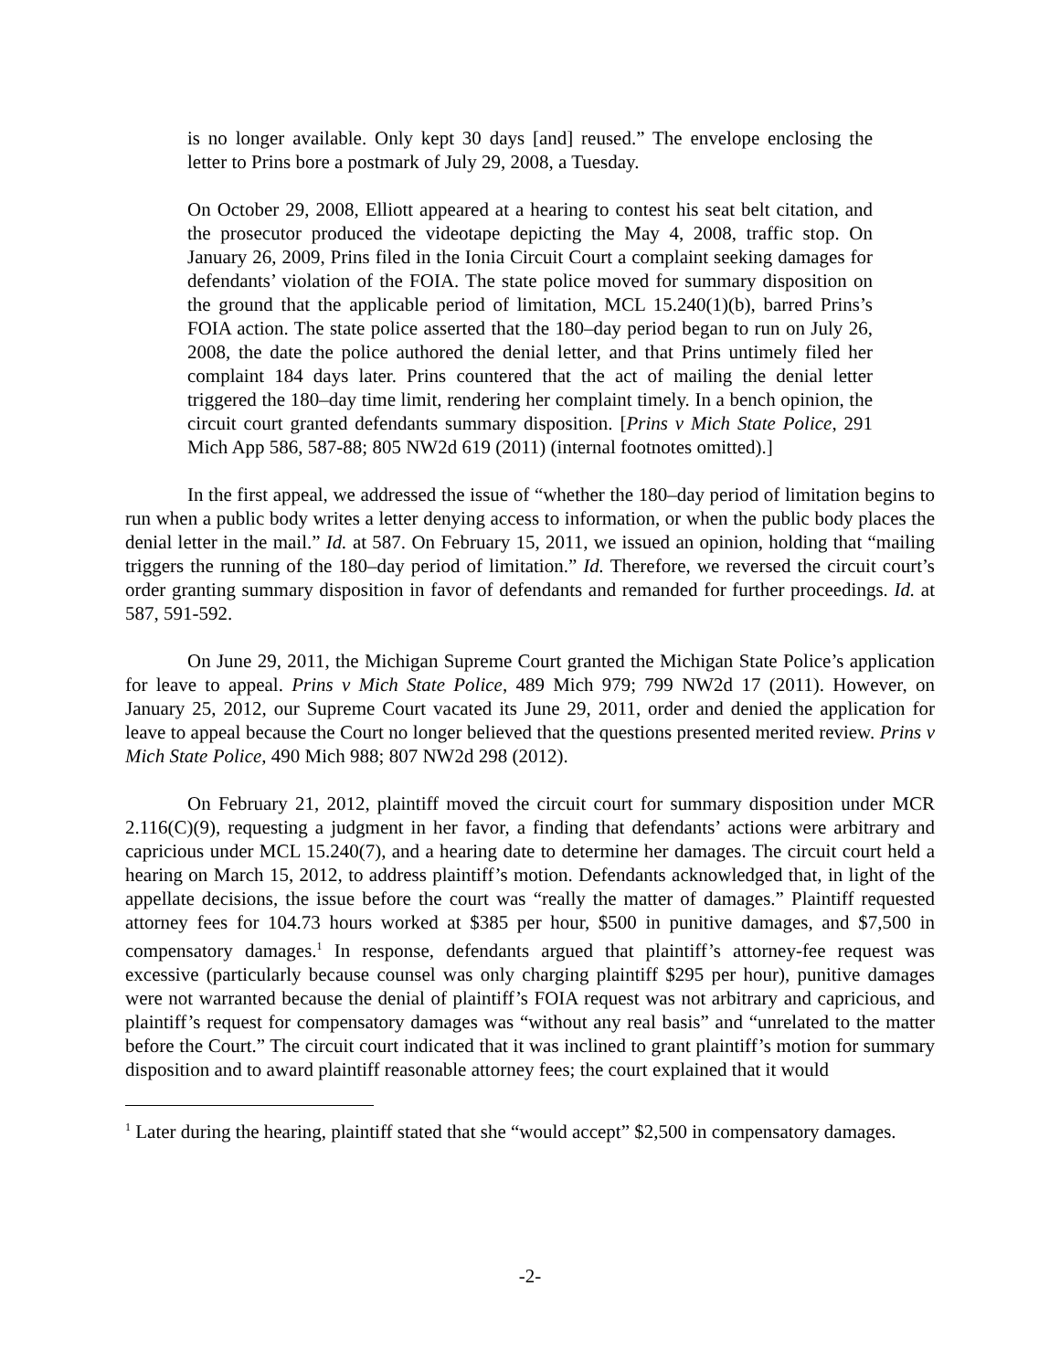is no longer available. Only kept 30 days [and] reused.” The envelope enclosing the letter to Prins bore a postmark of July 29, 2008, a Tuesday.
On October 29, 2008, Elliott appeared at a hearing to contest his seat belt citation, and the prosecutor produced the videotape depicting the May 4, 2008, traffic stop. On January 26, 2009, Prins filed in the Ionia Circuit Court a complaint seeking damages for defendants’ violation of the FOIA. The state police moved for summary disposition on the ground that the applicable period of limitation, MCL 15.240(1)(b), barred Prins’s FOIA action. The state police asserted that the 180–day period began to run on July 26, 2008, the date the police authored the denial letter, and that Prins untimely filed her complaint 184 days later. Prins countered that the act of mailing the denial letter triggered the 180–day time limit, rendering her complaint timely. In a bench opinion, the circuit court granted defendants summary disposition. [Prins v Mich State Police, 291 Mich App 586, 587-88; 805 NW2d 619 (2011) (internal footnotes omitted).]
In the first appeal, we addressed the issue of “whether the 180–day period of limitation begins to run when a public body writes a letter denying access to information, or when the public body places the denial letter in the mail.” Id. at 587. On February 15, 2011, we issued an opinion, holding that “mailing triggers the running of the 180–day period of limitation.” Id. Therefore, we reversed the circuit court’s order granting summary disposition in favor of defendants and remanded for further proceedings. Id. at 587, 591-592.
On June 29, 2011, the Michigan Supreme Court granted the Michigan State Police’s application for leave to appeal. Prins v Mich State Police, 489 Mich 979; 799 NW2d 17 (2011). However, on January 25, 2012, our Supreme Court vacated its June 29, 2011, order and denied the application for leave to appeal because the Court no longer believed that the questions presented merited review. Prins v Mich State Police, 490 Mich 988; 807 NW2d 298 (2012).
On February 21, 2012, plaintiff moved the circuit court for summary disposition under MCR 2.116(C)(9), requesting a judgment in her favor, a finding that defendants’ actions were arbitrary and capricious under MCL 15.240(7), and a hearing date to determine her damages. The circuit court held a hearing on March 15, 2012, to address plaintiff’s motion. Defendants acknowledged that, in light of the appellate decisions, the issue before the court was “really the matter of damages.” Plaintiff requested attorney fees for 104.73 hours worked at $385 per hour, $500 in punitive damages, and $7,500 in compensatory damages.<sup>1</sup> In response, defendants argued that plaintiff’s attorney-fee request was excessive (particularly because counsel was only charging plaintiff $295 per hour), punitive damages were not warranted because the denial of plaintiff’s FOIA request was not arbitrary and capricious, and plaintiff’s request for compensatory damages was “without any real basis” and “unrelated to the matter before the Court.” The circuit court indicated that it was inclined to grant plaintiff’s motion for summary disposition and to award plaintiff reasonable attorney fees; the court explained that it would
<sup>1</sup> Later during the hearing, plaintiff stated that she “would accept” $2,500 in compensatory damages.
-2-